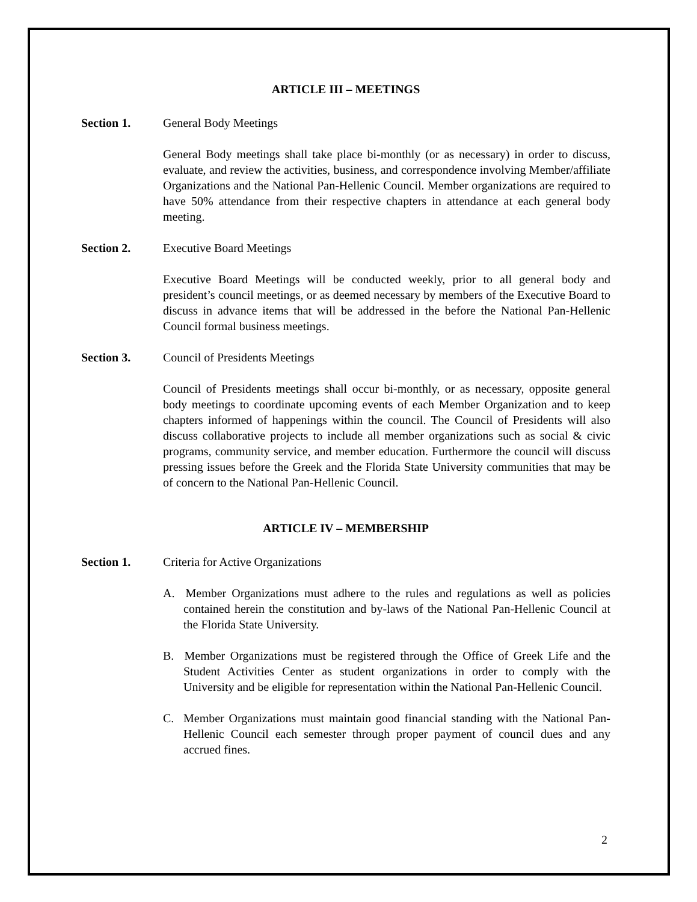ARTICLE III – MEETINGS
Section 1. General Body Meetings
General Body meetings shall take place bi-monthly (or as necessary) in order to discuss, evaluate, and review the activities, business, and correspondence involving Member/affiliate Organizations and the National Pan-Hellenic Council. Member organizations are required to have 50% attendance from their respective chapters in attendance at each general body meeting.
Section 2. Executive Board Meetings
Executive Board Meetings will be conducted weekly, prior to all general body and president’s council meetings, or as deemed necessary by members of the Executive Board to discuss in advance items that will be addressed in the before the National Pan-Hellenic Council formal business meetings.
Section 3. Council of Presidents Meetings
Council of Presidents meetings shall occur bi-monthly, or as necessary, opposite general body meetings to coordinate upcoming events of each Member Organization and to keep chapters informed of happenings within the council. The Council of Presidents will also discuss collaborative projects to include all member organizations such as social & civic programs, community service, and member education. Furthermore the council will discuss pressing issues before the Greek and the Florida State University communities that may be of concern to the National Pan-Hellenic Council.
ARTICLE IV – MEMBERSHIP
Section 1. Criteria for Active Organizations
A. Member Organizations must adhere to the rules and regulations as well as policies contained herein the constitution and by-laws of the National Pan-Hellenic Council at the Florida State University.
B. Member Organizations must be registered through the Office of Greek Life and the Student Activities Center as student organizations in order to comply with the University and be eligible for representation within the National Pan-Hellenic Council.
C. Member Organizations must maintain good financial standing with the National Pan-Hellenic Council each semester through proper payment of council dues and any accrued fines.
2